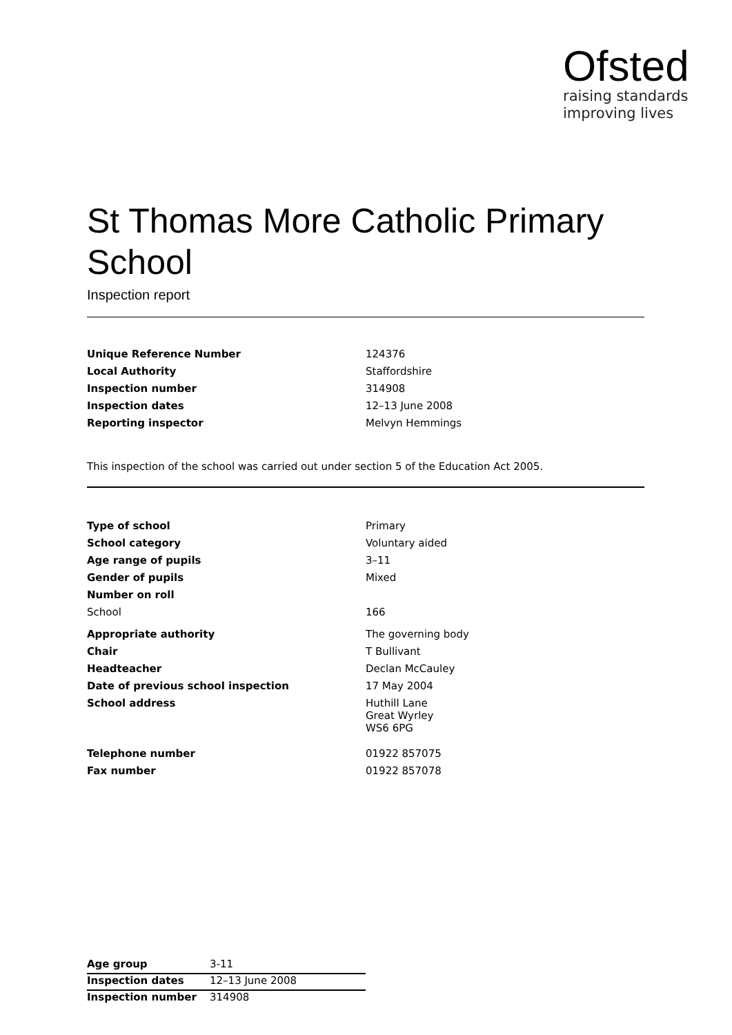Ofsted
raising standards
improving lives
St Thomas More Catholic Primary School
Inspection report
| Unique Reference Number | 124376 |
| Local Authority | Staffordshire |
| Inspection number | 314908 |
| Inspection dates | 12–13 June 2008 |
| Reporting inspector | Melvyn Hemmings |
This inspection of the school was carried out under section 5 of the Education Act 2005.
| Type of school | Primary |
| School category | Voluntary aided |
| Age range of pupils | 3–11 |
| Gender of pupils | Mixed |
| Number on roll | |
| School | 166 |
| Appropriate authority | The governing body |
| Chair | T Bullivant |
| Headteacher | Declan McCauley |
| Date of previous school inspection | 17 May 2004 |
| School address | Huthill Lane Great Wyrley WS6 6PG |
| Telephone number | 01922 857075 |
| Fax number | 01922 857078 |
| Age group | 3-11 |
| Inspection dates | 12–13 June 2008 |
| Inspection number | 314908 |